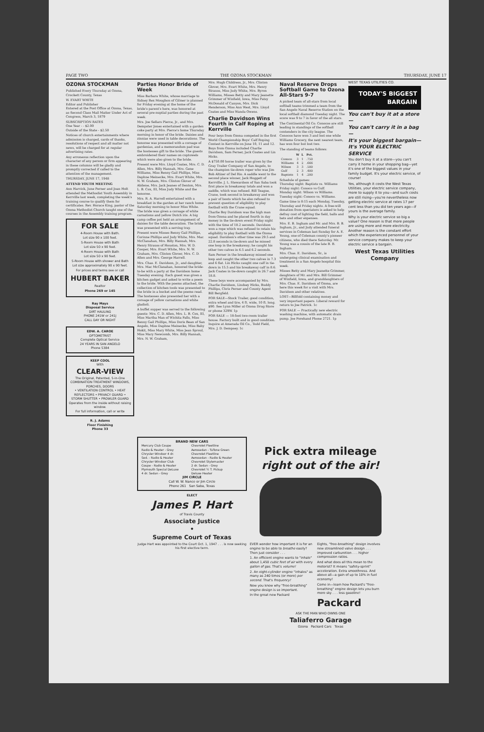PAGE TWO THE OZONA STOCKMAN THURSDAY, JUNE 17
OZONA STOCKMAN
Published Every Thursday at Ozona, Crockett County, Texas
W. EVART WHITE
Editor and Publisher
Entered at the Post Office at Ozona, Texas, as Second Class Mail Matter Under Act of Congress, March 3, 1879
SUBSCRIPTION RATES
One Year - - $2.00
Outside of the State - $2.50
Notices of church entertainments where admission is charged, cards of thanks, resolutions of respect and all matter not news, will be charged for at regular advertising rates.
Any erroneous reflection upon the character of any person or firm appearing in these columns will be gladly and promptly corrected if called to the attention of the management.
THURSDAY, JUNE 17, 1948
ATTEND YOUTH MEETING
Ann Harvick, June Perner and Joan Holt attended the Methodist Youth Assembly in Kerrville last week, completing the week's training course to qualify them for certificates. Rev. Horace King, pastor of the Ozona Methodist Church taught one of the courses in the Assembly training program.
FOR SALE
4-Room House with Bath.
Lot size 90 x 100 feet.
5-Room House with Bath
Lot size 50 x 90 feet.
4-Room House with Bath
Lot size 50 x 90 feet.
5-Room House with shower and Bath
Lot size approximately 90 x 90 feet.
For prices and terms see or call
HUBERT BAKER
Realtor
Phone 269 or 145
Ray Mays
Disposal Service
DIRT HAULING
PHONE 241W or 241J
CALL DAY OR NIGHT
EDW. A. CAROE
OPTOMETRIST
Complete Optical Service
24 YEARS IN SAN ANGELO
Phone 5384
KEEP COOL
With
CLEAR-VIEW
The Original, Patented, 5-in-One COMBINATION TREATMENT WINDOWS, PORCHES, DOORS
• VENTILATION CONTROL • HEAT REFLECTORS • PRIVACY GUARD • STORM SHUTTER • PROWLER GUARD
Operates from the inside without raising window.
For full information, call or write
R. J. Adams
Floor Finishing
Phone 33
Parties Honor Bride of Week
Miss Barbara White, whose marriage to Sidney Rex Moughon of Gilmer is planned for Friday evening at the home of the bride's parent's here, was honored at several pre-nuptial parties during the past week.
Mrs. Joe Sellars Pierce, Jr., and Mrs. Dempster Jones entertained with a garden coke party at Mrs. Pierce's home Thursday morning in honor of the bride. Daisies and zinnias were used in table decorations. The honoree was presented with a corsage of gardenias, and a memorandum pad was the hostesses gift to the bride. The guests embroidered their names on cuptowels which were also given to the bride.
Present were Mrs. Lloyd Coates, Mrs. C. D. Allen, Mrs. Billy Hannah, Mrs. Gene Williams, Miss Benny Gail Phillips, Miss Daphne Meinecke, Mrs. Evart White, Mrs. N. W. Graham, Mrs. Clinton Glover of Abilene, Mrs. Jack Jeanes of Denton, Mrs. L. B. Cox, III, Miss Judy White and the honoree.
Mrs. R. A. Harrell entertained with a breakfast in the garden at her ranch home Saturday morning to honor Miss White. The bride was given a corsage of white carnations and yellow Dutch iris. A big camp coffee pot held an arrangement of daisies for the table decoration. The bride was presented with a serving tray.
Present were Misses Benny Gail Phillips, Corinne Phillips and Judy White, Mrs. Mac McClanahan, Mrs. Billy Hannah, Mrs. Henry Strauss of Houston, Mrs. W. D. Cooper, Mrs. Evart White, Mrs. N. W. Graham, Mrs. Clinton Glover, Mrs. C. D. Allen and Mrs. George Harrell.
Mrs. Chas. E. Davidson, Jr., and daughter, Mrs. Mac McClanahan, honored the bride-to-be with a party at the Davidson home Tuesday evening. Each guest was given a kitchen gadget and asked to write a poem to the bride. With the poems attached, the collection of kitchen tools was presented to the bride in a bucket and the poems read. The hostesses also presented her with a corsage of yellow carnations and white gladioli.
A buffet supper was served to the following guests: Mrs. C. D. Allen, Mrs. L. B. Cox, III, Miss Martha Man of Wichita Falls, Miss Benny Gail Phillips, Miss Doris Bean of San Angelo, Miss Daphne Meinecke, Miss Baby Hokit, Miss Mary White, Miss Jean Sproul, Miss Mary Newcomb, Mrs. Billy Hannah, Mrs. N. W. Graham,
Mrs. Hugh Childress, Jr., Mrs. Clinton Glover, Mrs. Evart White, Mrs. Henry Strauss, Miss Judy White, Mrs. Byron Williams, Misses Betty and Mary Jeanette Grimmer of Winfield, Iowa, Miss Patsy McDonald of Canyon, Mrs. Dick Henderson, Miss Ann West, Mrs. Lloyd Coates and Miss Wanda Owens.
Charlie Davidson Wins Fourth in Calf Roping at Kerrville
Four boys from Ozona competed in the first World Championship Boys' Calf Roping Contest in Kerrville on June 10, 11 and 12. Boys from Ozona included Charlie Davidson, Sam Perner, Jack Coates and Lin Hicks.
A $750.00 horse trailer was given by the Gray Trailer Company of San Angelo, to the champion tie-down roper who was Jim Bob Altizer of Del Rio. A saddle went to the second place winner, Jack Hoggett of Kerrville. J. L. Stewardson of San Saba took first place in breakaway totals and won a saddle, which was refused. Bill Teague, Crane, took second in breakaway and won a pair of boots which he also refused to prevent question of eligibility to play football with the Crane squad.
Charlie Boy Davidson was the high man from Ozona and he placed fourth in day money in the tie-down event Friday night with the time of 18.2 seconds. Davidson won a rope which was refused to retain his eligibility to play football with the Ozona squad. Davidson's other time was 29.5 and 22.8 seconds in tie-down and he missed one loop in the breakaway; he caught his other two calves in 6.5 and 6.2 seconds.
Sam Perner in the breakaway missed one loop and caught the other two calves in 7.3 and 6 flat. Lin Hicks caught one calf in tie-down in 15.5 and his breakaway calf in 8.6. Jack Coates in tie-down caught in 26.7 and 18.8.
These boys were accompanied by Mrs. Charlie Davidson, Lindsey Hicks, Buddy Phillips, Chris Perner and County Agent Bill Bergfeld.
FOR SALE—Stock Trailer, good condition, extra wheel and tire, 4 ft. wide, 10 ft. long. $90. See Lynn Miller at Ozona Drug Store or phone 329W. 1p
FOR SALE — 18-foot two-room trailer house. Factory built and in good condition. Inquire at Amerada Oil Co., Todd Field, Mrs. J. D. Dempsey. 1c
Naval Reserve Drops Softball Game to Ozona All-Stars 9-7
A picked team of all-stars from local softball teams trimmed a team from the San Angelo Naval Reserve Station on the local softball diamond Tuesday night. The score was 9 to 7 in favor of the all stars.
The Continental Oil Co. Conocos are still leading in standings of the softball contenders in the city league. The Conocos have won 3 and lost one while Williams Grocery, the next nearest team, has won four but lost two.
The standing of teams follows:
| | W | L | Pct. |
| --- | --- | --- | --- |
| Conoco | 3 | 1 | .750 |
| Williams | 4 | 2 | .666 |
| Wilson | 3 | 3 | .500 |
| Gulf | 2 | 3 | .400 |
| Baptists | 1 | 4 | .200 |
Schedule of games:
Thursday night: Baptists vs. Williams
Friday night: Conoco vs Gulf.
Monday night: Wilson vs Williams.
Tuesday night: Conoco vs. Williams.
Game time is 8:15 each Monday, Tuesday, Thursday and Friday nights. A free-will donation from spectators is asked to help defray cost of lighting the field, balls and bats and other expenses.
Mrs. E. B. Ingham and Mr. and Mrs. B. B. Ingham, Jr., and Judy attended funeral services in Coleman last Sunday for A. E. Young, one of Coleman county's pioneer citizens, who died there Saturday. Mr. Young was a cousin of the late B. B. Ingham.
Mrs. Chas. E. Davidson, Sr., is undergoing clinical examination and treatment in a San Angelo hospital this week.
Misses Betty and Mary Jeanette Grimmer, daughters of Mr. and Mrs. Bill Grimmer of Winfield, Iowa, and granddaughters of Mrs. Chas. E. Davidson of Ozona, are here this week for a visit with Mrs. Davidson and other relatives.
LOST—Billfold containing money and very important papers. Liberal reward for return to Joe Patrick. 1c
FOR SALE — Practically new electric washing machine, with automatic drain pump. Joe Forehand Phone 2721. 1p
WEST TEXAS UTILITIES CO.
TODAY'S BIGGEST BARGAIN
You can't buy it at a store—
You can't carry it in a bag—
It's your biggest bargain—
It's YOUR ELECTRIC SERVICE
You don't buy it at a store—you can't carry it home in your shopping bag—yet it's one of the biggest values in your family budget. It's your electric service, of course!
Yes, although it costs the West Texas Utilities, your electric service company, more to supply it to you—and such costs are still rising—you're nevertheless now getting electric service at rates 17 per cent less than you did ten years ago—if yours is the average family.
Why is your electric service so big a value? One reason is that more people are using more and more electricity. Another reason is the constant effort which the experienced personnel of your service company makes to keep your electric service a bargain.
West Texas Utilities Company
BRAND NEW CARS
| Mercury Club Coupe Radio & Heater - Grey | Chevrolet Fleetline Aerosedan - TuTone Green |
| Chrysler Windsor 4 dr. Sed. - Radio & Heater | Chevrolet Fleetline Aerosedan - Radio & Heater |
| Chrysler Windsor Club Coupe - Radio & Heater | Chevrolet Stylemaster 2 dr. Sedan - Grey |
| Plymouth Special DeLuxe 4 dr. Sedan - Grey | Chevrolet ½ T. Pickup Deluxe Heater |
JIM CIRCLE
Call W. W. Nance or Jim Circle
Phone 261 San Saba, Texas
ELECT
James P. Hart
of Travis County
Associate Justice
•
Supreme Court of Texas
Judge Hart was appointed to the Court Oct. 1, 1947 . . . is now seeking his first elective term.
Pick extra mileage
right out of the air!
EVER wonder how important it is for an engine to be able to breathe easily? Then just consider . . .
1. An efficient engine wants to "inhale" about 1,450 cubic feet of air with every gallon of gas. That's volume!
2. An eight-cylinder engine "inhales" as many as 240 times (or more) per second. That's frequency!
Now you know why "free-breathing" engine design is so important.
In the great new Packard
Eights, "free-breathing" design involves new streamlined valve design . . . improved carburetion . . . higher compression ratios.
And what does all this mean to the motorist? It means "safety-sprint" acceleration. Extra smoothness. And above all—a gain of up to 10% in fuel economy!
Come in—learn how Packard's "free-breathing" engine design lets you burn more sky . . . less gasoline!
Packard
ASK THE MAN WHO OWNS ONE
Taliaferro Garage
Ozona Packard Cars Texas